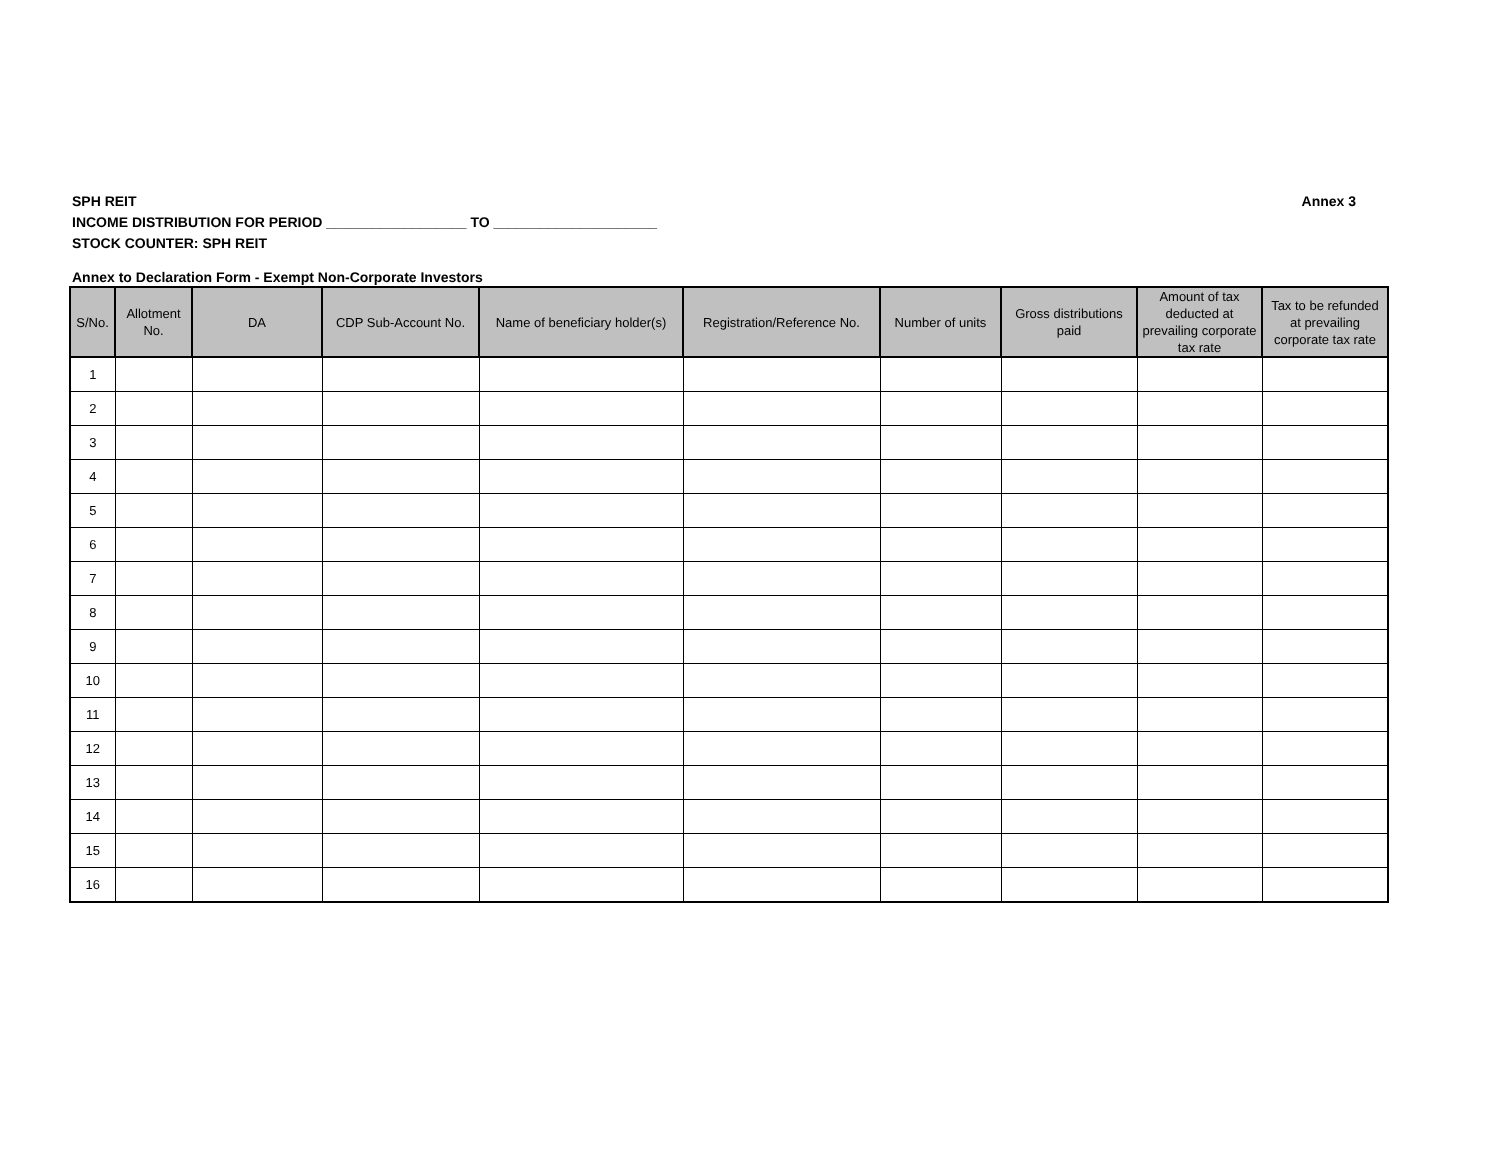SPH REIT Annex 3
INCOME DISTRIBUTION FOR PERIOD __________________ TO _____________________
STOCK COUNTER: SPH REIT
Annex to Declaration Form - Exempt Non-Corporate Investors
| S/No. | Allotment No. | DA | CDP Sub-Account No. | Name of beneficiary holder(s) | Registration/Reference No. | Number of units | Gross distributions paid | Amount of tax deducted at prevailing corporate tax rate | Tax to be refunded at prevailing corporate tax rate |
| --- | --- | --- | --- | --- | --- | --- | --- | --- | --- |
| 1 | | | | | | | | | |
| 2 | | | | | | | | | |
| 3 | | | | | | | | | |
| 4 | | | | | | | | | |
| 5 | | | | | | | | | |
| 6 | | | | | | | | | |
| 7 | | | | | | | | | |
| 8 | | | | | | | | | |
| 9 | | | | | | | | | |
| 10 | | | | | | | | | |
| 11 | | | | | | | | | |
| 12 | | | | | | | | | |
| 13 | | | | | | | | | |
| 14 | | | | | | | | | |
| 15 | | | | | | | | | |
| 16 | | | | | | | | | |